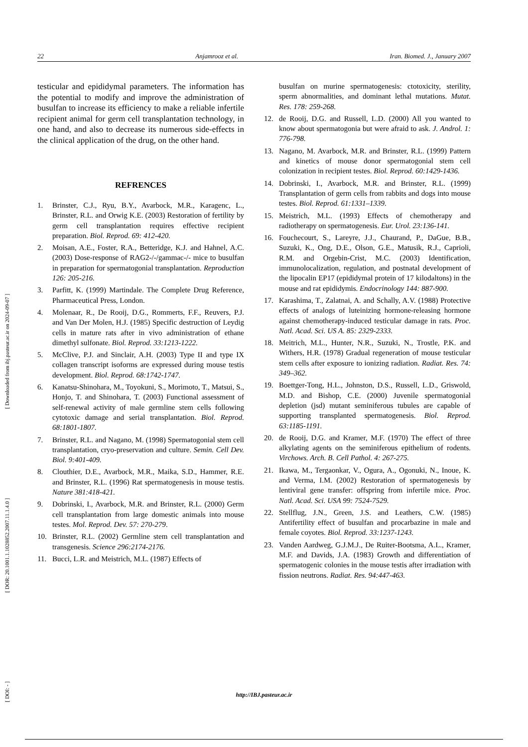[ DOI: - ] [ DOR: 20.1001.1.1028852.2007.11.1.4.0 ] [ Downloaded from ibj.pasteur.ac.ir on 2024-09-07 ]
22 Anjamrooz et al. Iran. Biomed. J., January 2007
testicular and epididymal parameters. The information has the potential to modify and improve the administration of busulfan to increase its efficiency to make a reliable infertile recipient animal for germ cell transplantation technology, in one hand, and also to decrease its numerous side-effects in the clinical application of the drug, on the other hand.
REFRENCES
1. Brinster, C.J., Ryu, B.Y., Avarbock, M.R., Karagenc, L., Brinster, R.L. and Orwig K.E. (2003) Restoration of fertility by germ cell transplantation requires effective recipient preparation. Biol. Reprod. 69: 412-420.
2. Moisan, A.E., Foster, R.A., Betteridge, K.J. and Hahnel, A.C. (2003) Dose-response of RAG2-/-/gammac-/- mice to busulfan in preparation for spermatogonial transplantation. Reproduction 126: 205-216.
3. Parfitt, K. (1999) Martindale. The Complete Drug Reference, Pharmaceutical Press, London.
4. Molenaar, R., De Rooij, D.G., Rommerts, F.F., Reuvers, P.J. and Van Der Molen, H.J. (1985) Specific destruction of Leydig cells in mature rats after in vivo administration of ethane dimethyl sulfonate. Biol. Reprod. 33:1213-1222.
5. McClive, P.J. and Sinclair, A.H. (2003) Type II and type IX collagen transcript isoforms are expressed during mouse testis development. Biol. Reprod. 68:1742-1747.
6. Kanatsu-Shinohara, M., Toyokuni, S., Morimoto, T., Matsui, S., Honjo, T. and Shinohara, T. (2003) Functional assessment of self-renewal activity of male germline stem cells following cytotoxic damage and serial transplantation. Biol. Reprod. 68:1801-1807.
7. Brinster, R.L. and Nagano, M. (1998) Spermatogonial stem cell transplantation, cryo-preservation and culture. Semin. Cell Dev. Biol. 9:401-409.
8. Clouthier, D.E., Avarbock, M.R., Maika, S.D., Hammer, R.E. and Brinster, R.L. (1996) Rat spermatogenesis in mouse testis. Nature 381:418-421.
9. Dobrinski, I., Avarbock, M.R. and Brinster, R.L. (2000) Germ cell transplantation from large domestic animals into mouse testes. Mol. Reprod. Dev. 57: 270-279.
10. Brinster, R.L. (2002) Germline stem cell transplantation and transgenesis. Science 296:2174-2176.
11. Bucci, L.R. and Meistrich, M.L. (1987) Effects of
busulfan on murine spermatogenesis: ctotoxicity, sterility, sperm abnormalities, and dominant lethal mutations. Mutat. Res. 178: 259-268.
12. de Rooij, D.G. and Russell, L.D. (2000) All you wanted to know about spermatogonia but were afraid to ask. J. Androl. 1: 776-798.
13. Nagano, M. Avarbock, M.R. and Brinster, R.L. (1999) Pattern and kinetics of mouse donor spermatogonial stem cell colonization in recipient testes. Biol. Reprod. 60:1429-1436.
14. Dobrinski, I., Avarbock, M.R. and Brinster, R.L. (1999) Transplantation of germ cells from rabbits and dogs into mouse testes. Biol. Reprod. 61:1331–1339.
15. Meistrich, M.L. (1993) Effects of chemotherapy and radiotherapy on spermatogenesis. Eur. Urol. 23:136-141.
16. Fouchecourt, S., Lareyre, J.J., Chaurand, P., DaGue, B.B., Suzuki, K., Ong, D.E., Olson, G.E., Matusik, R.J., Caprioli, R.M. and Orgebin-Crist, M.C. (2003) Identification, immunolocalization, regulation, and postnatal development of the lipocalin EP17 (epididymal protein of 17 kilodaltons) in the mouse and rat epididymis. Endocrinology 144: 887-900.
17. Karashima, T., Zalatnai, A. and Schally, A.V. (1988) Protective effects of analogs of luteinizing hormone-releasing hormone against chemotherapy-induced testicular damage in rats. Proc. Natl. Acad. Sci. US A. 85: 2329-2333.
18. Meitrich, M.L., Hunter, N.R., Suzuki, N., Trostle, P.K. and Withers, H.R. (1978) Gradual regeneration of mouse testicular stem cells after exposure to ionizing radiation. Radiat. Res. 74: 349–362.
19. Boettger-Tong, H.L., Johnston, D.S., Russell, L.D., Griswold, M.D. and Bishop, C.E. (2000) Juvenile spermatogonial depletion (jsd) mutant seminiferous tubules are capable of supporting transplanted spermatogenesis. Biol. Reprod. 63:1185-1191.
20. de Rooij, D.G. and Kramer, M.F. (1970) The effect of three alkylating agents on the seminiferous epithelium of rodents. Virchows. Arch. B. Cell Pathol. 4: 267-275.
21. Ikawa, M., Tergaonkar, V., Ogura, A., Ogonuki, N., Inoue, K. and Verma, I.M. (2002) Restoration of spermatogenesis by lentiviral gene transfer: offspring from infertile mice. Proc. Natl. Acad. Sci. USA 99: 7524-7529.
22. Stellflug, J.N., Green, J.S. and Leathers, C.W. (1985) Antifertility effect of busulfan and procarbazine in male and female coyotes. Biol. Reprod. 33:1237-1243.
23. Vanden Aardweg, G.J.M.J., De Ruiter-Bootsma, A.L., Kramer, M.F. and Davids, J.A. (1983) Growth and differentiation of spermatogenic colonies in the mouse testis after irradiation with fission neutrons. Radiat. Res. 94:447-463.
http://IBJ.pasteur.ac.ir